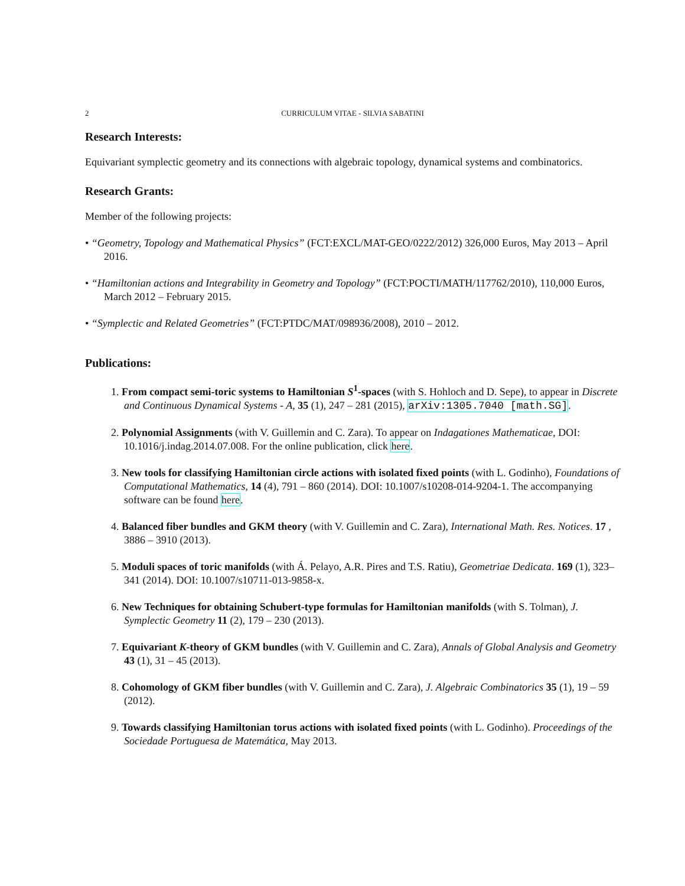2
CURRICULUM VITAE - SILVIA SABATINI
Research Interests:
Equivariant symplectic geometry and its connections with algebraic topology, dynamical systems and combinatorics.
Research Grants:
Member of the following projects:
• “Geometry, Topology and Mathematical Physics” (FCT:EXCL/MAT-GEO/0222/2012) 326,000 Euros, May 2013 – April 2016.
• “Hamiltonian actions and Integrability in Geometry and Topology” (FCT:POCTI/MATH/117762/2010), 110,000 Euros, March 2012 – February 2015.
• “Symplectic and Related Geometries” (FCT:PTDC/MAT/098936/2008), 2010 – 2012.
Publications:
1. From compact semi-toric systems to Hamiltonian S<sup>1</sup>-spaces (with S. Hohloch and D. Sepe), to appear in Discrete and Continuous Dynamical Systems - A, 35 (1), 247 – 281 (2015), arXiv:1305.7040 [math.SG].
2. Polynomial Assignments (with V. Guillemin and C. Zara). To appear on Indagationes Mathematicae, DOI: 10.1016/j.indag.2014.07.008. For the online publication, click here.
3. New tools for classifying Hamiltonian circle actions with isolated fixed points (with L. Godinho), Foundations of Computational Mathematics, 14 (4), 791 – 860 (2014). DOI: 10.1007/s10208-014-9204-1. The accompanying software can be found here.
4. Balanced fiber bundles and GKM theory (with V. Guillemin and C. Zara), International Math. Res. Notices. 17 , 3886 – 3910 (2013).
5. Moduli spaces of toric manifolds (with Á. Pelayo, A.R. Pires and T.S. Ratiu), Geometriae Dedicata. 169 (1), 323–341 (2014). DOI: 10.1007/s10711-013-9858-x.
6. New Techniques for obtaining Schubert-type formulas for Hamiltonian manifolds (with S. Tolman), J. Symplectic Geometry 11 (2), 179 – 230 (2013).
7. Equivariant K-theory of GKM bundles (with V. Guillemin and C. Zara), Annals of Global Analysis and Geometry 43 (1), 31 – 45 (2013).
8. Cohomology of GKM fiber bundles (with V. Guillemin and C. Zara), J. Algebraic Combinatorics 35 (1), 19 – 59 (2012).
9. Towards classifying Hamiltonian torus actions with isolated fixed points (with L. Godinho). Proceedings of the Sociedade Portuguesa de Matemática, May 2013.